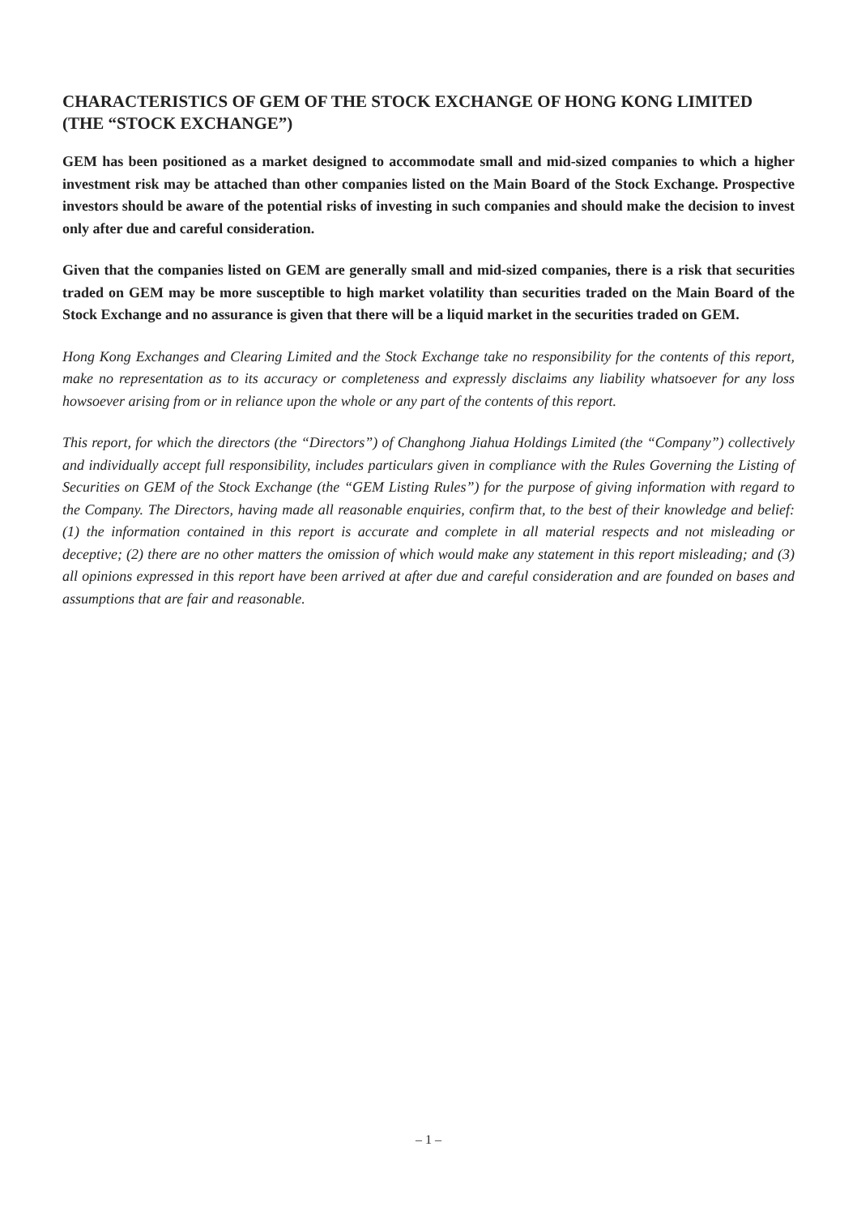CHARACTERISTICS OF GEM OF THE STOCK EXCHANGE OF HONG KONG LIMITED (THE “STOCK EXCHANGE”)
GEM has been positioned as a market designed to accommodate small and mid-sized companies to which a higher investment risk may be attached than other companies listed on the Main Board of the Stock Exchange. Prospective investors should be aware of the potential risks of investing in such companies and should make the decision to invest only after due and careful consideration.
Given that the companies listed on GEM are generally small and mid-sized companies, there is a risk that securities traded on GEM may be more susceptible to high market volatility than securities traded on the Main Board of the Stock Exchange and no assurance is given that there will be a liquid market in the securities traded on GEM.
Hong Kong Exchanges and Clearing Limited and the Stock Exchange take no responsibility for the contents of this report, make no representation as to its accuracy or completeness and expressly disclaims any liability whatsoever for any loss howsoever arising from or in reliance upon the whole or any part of the contents of this report.
This report, for which the directors (the “Directors”) of Changhong Jiahua Holdings Limited (the “Company”) collectively and individually accept full responsibility, includes particulars given in compliance with the Rules Governing the Listing of Securities on GEM of the Stock Exchange (the “GEM Listing Rules”) for the purpose of giving information with regard to the Company. The Directors, having made all reasonable enquiries, confirm that, to the best of their knowledge and belief: (1) the information contained in this report is accurate and complete in all material respects and not misleading or deceptive; (2) there are no other matters the omission of which would make any statement in this report misleading; and (3) all opinions expressed in this report have been arrived at after due and careful consideration and are founded on bases and assumptions that are fair and reasonable.
– 1 –